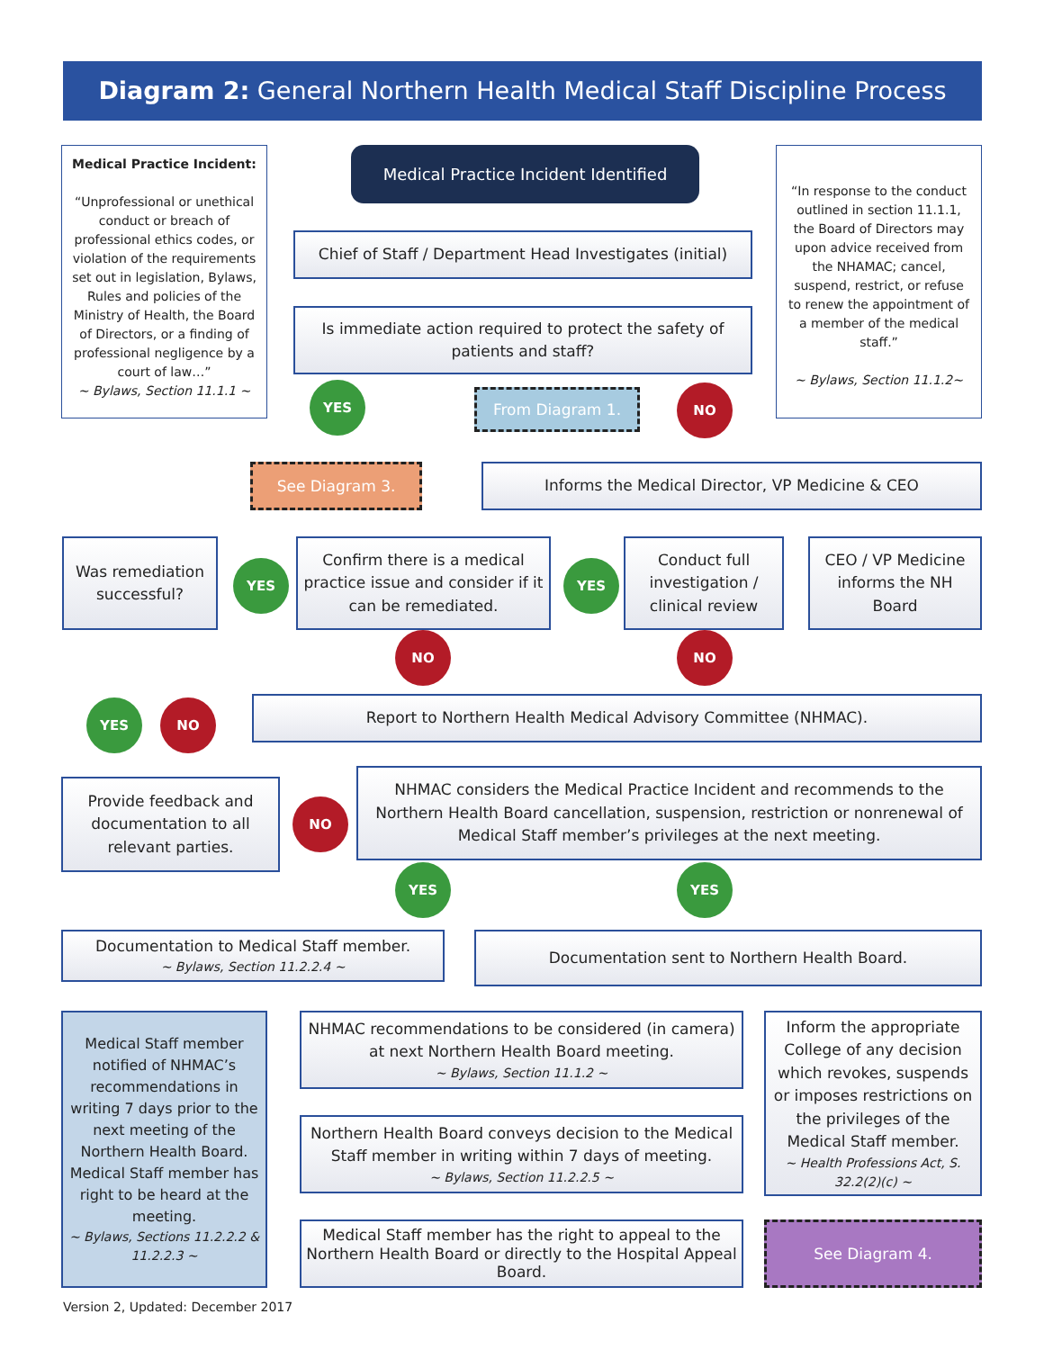Diagram 2: General Northern Health Medical Staff Discipline Process
Medical Practice Incident:
“Unprofessional or unethical conduct or breach of professional ethics codes, or violation of the requirements set out in legislation, Bylaws, Rules and policies of the Ministry of Health, the Board of Directors, or a finding of professional negligence by a court of law…”
~ Bylaws, Section 11.1.1 ~
Medical Practice Incident Identified
“In response to the conduct outlined in section 11.1.1, the Board of Directors may upon advice received from the NHAMAC; cancel, suspend, restrict, or refuse to renew the appointment of a member of the medical staff.”
~ Bylaws, Section 11.1.2~
Chief of Staff / Department Head Investigates (initial)
Is immediate action required to protect the safety of patients and staff?
YES From Diagram 1. NO
See Diagram 3. Informs the Medical Director, VP Medicine & CEO
Was remediation successful?
YES
Confirm there is a medical practice issue and consider if it can be remediated.
YES
Conduct full investigation / clinical review
CEO / VP Medicine informs the NH Board
NO NO
YES NO Report to Northern Health Medical Advisory Committee (NHMAC).
Provide feedback and documentation to all relevant parties.
NO
NHMAC considers the Medical Practice Incident and recommends to the Northern Health Board cancellation, suspension, restriction or nonrenewal of Medical Staff member’s privileges at the next meeting.
YES YES
Documentation to Medical Staff member.
~ Bylaws, Section 11.2.2.4 ~
Documentation sent to Northern Health Board.
Medical Staff member notified of NHMAC’s recommendations in writing 7 days prior to the next meeting of the Northern Health Board. Medical Staff member has right to be heard at the meeting.
~ Bylaws, Sections 11.2.2.2 & 11.2.2.3 ~
NHMAC recommendations to be considered (in camera) at next Northern Health Board meeting.
~ Bylaws, Section 11.1.2 ~
Inform the appropriate College of any decision which revokes, suspends or imposes restrictions on the privileges of the Medical Staff member.
~ Health Professions Act, S. 32.2(2)(c) ~
Northern Health Board conveys decision to the Medical Staff member in writing within 7 days of meeting.
~ Bylaws, Section 11.2.2.5 ~
Medical Staff member has the right to appeal to the Northern Health Board or directly to the Hospital Appeal Board.
See Diagram 4.
Version 2, Updated: December 2017